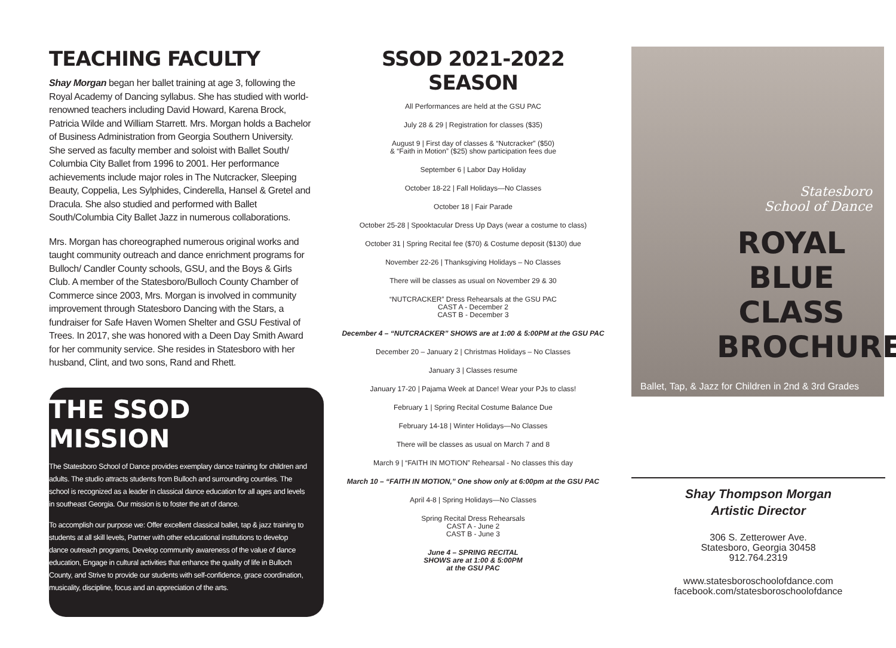TEACHING FACULTY
Shay Morgan began her ballet training at age 3, following the Royal Academy of Dancing syllabus. She has studied with world-renowned teachers including David Howard, Karena Brock, Patricia Wilde and William Starrett. Mrs. Morgan holds a Bachelor of Business Administration from Georgia Southern University. She served as faculty member and soloist with Ballet South/ Columbia City Ballet from 1996 to 2001. Her performance achievements include major roles in The Nutcracker, Sleeping Beauty, Coppelia, Les Sylphides, Cinderella, Hansel & Gretel and Dracula. She also studied and performed with Ballet South/Columbia City Ballet Jazz in numerous collaborations.
Mrs. Morgan has choreographed numerous original works and taught community outreach and dance enrichment programs for Bulloch/ Candler County schools, GSU, and the Boys & Girls Club. A member of the Statesboro/Bulloch County Chamber of Commerce since 2003, Mrs. Morgan is involved in community improvement through Statesboro Dancing with the Stars, a fundraiser for Safe Haven Women Shelter and GSU Festival of Trees. In 2017, she was honored with a Deen Day Smith Award for her community service. She resides in Statesboro with her husband, Clint, and two sons, Rand and Rhett.
THE SSOD MISSION
The Statesboro School of Dance provides exemplary dance training for children and adults. The studio attracts students from Bulloch and surrounding counties. The school is recognized as a leader in classical dance education for all ages and levels in southeast Georgia. Our mission is to foster the art of dance.
To accomplish our purpose we: Offer excellent classical ballet, tap & jazz training to students at all skill levels, Partner with other educational institutions to develop dance outreach programs, Develop community awareness of the value of dance education, Engage in cultural activities that enhance the quality of life in Bulloch County, and Strive to provide our students with self-confidence, grace coordination, musicality, discipline, focus and an appreciation of the arts.
SSOD 2021-2022 SEASON
All Performances are held at the GSU PAC
July 28 & 29 | Registration for classes ($35)
August 9 | First day of classes & “Nutcracker” ($50)
& “Faith in Motion” ($25) show participation fees due
September 6 | Labor Day Holiday
October 18-22 | Fall Holidays—No Classes
October 18 | Fair Parade
October 25-28 | Spooktacular Dress Up Days (wear a costume to class)
October 31 | Spring Recital fee ($70) & Costume deposit ($130) due
November 22-26 | Thanksgiving Holidays – No Classes
There will be classes as usual on November 29 & 30
“NUTCRACKER” Dress Rehearsals at the GSU PAC
CAST A - December 2
CAST B - December 3
December 4 – “NUTCRACKER” SHOWS are at 1:00 & 5:00PM at the GSU PAC
December 20 – January 2 | Christmas Holidays – No Classes
January 3 | Classes resume
January 17-20 | Pajama Week at Dance! Wear your PJs to class!
February 1 | Spring Recital Costume Balance Due
February 14-18 | Winter Holidays—No Classes
There will be classes as usual on March 7 and 8
March 9 | “FAITH IN MOTION” Rehearsal - No classes this day
March 10 – “FAITH IN MOTION,” One show only at 6:00pm at the GSU PAC
April 4-8 | Spring Holidays—No Classes
Spring Recital Dress Rehearsals
CAST A - June 2
CAST B - June 3
June 4 – SPRING RECITAL
SHOWS are at 1:00 & 5:00PM
at the GSU PAC
Statesboro
School of Dance
ROYAL BLUE CLASS BROCHURE
Ballet, Tap, & Jazz for Children in 2nd & 3rd Grades
Shay Thompson Morgan
Artistic Director
306 S. Zetterower Ave.
Statesboro, Georgia 30458
912.764.2319
www.statesboroschoolofdance.com
facebook.com/statesboroschoolofdance